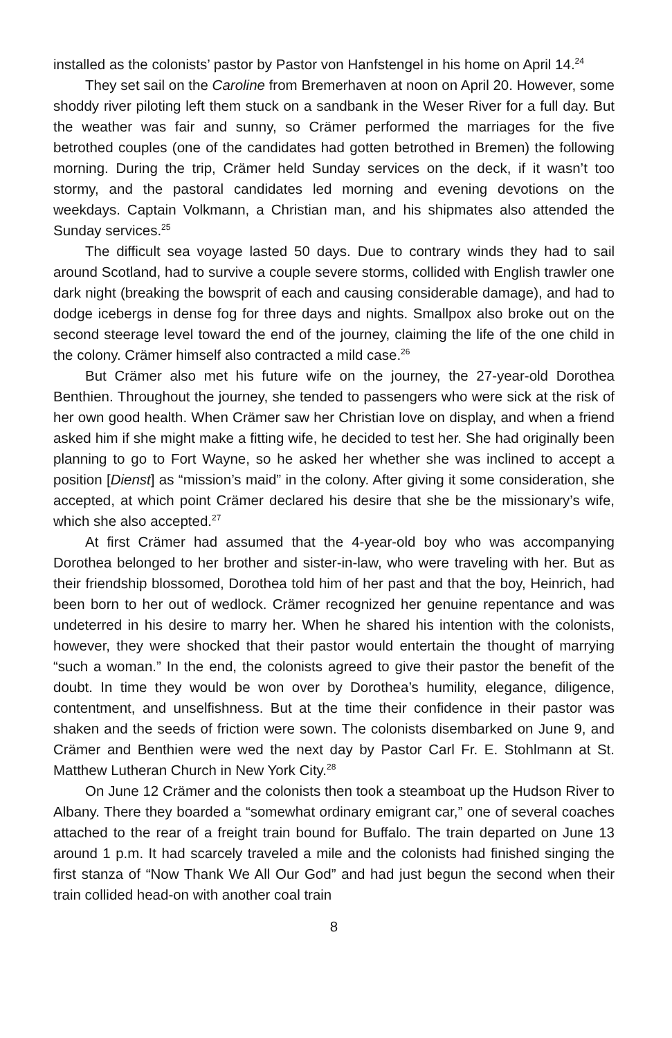installed as the colonists’ pastor by Pastor von Hanfstengel in his home on April 14.<sup>24</sup>
They set sail on the Caroline from Bremerhaven at noon on April 20. However, some shoddy river piloting left them stuck on a sandbank in the Weser River for a full day. But the weather was fair and sunny, so Crämer performed the marriages for the five betrothed couples (one of the candidates had gotten betrothed in Bremen) the following morning. During the trip, Crämer held Sunday services on the deck, if it wasn’t too stormy, and the pastoral candidates led morning and evening devotions on the weekdays. Captain Volkmann, a Christian man, and his shipmates also attended the Sunday services.<sup>25</sup>
The difficult sea voyage lasted 50 days. Due to contrary winds they had to sail around Scotland, had to survive a couple severe storms, collided with English trawler one dark night (breaking the bowsprit of each and causing considerable damage), and had to dodge icebergs in dense fog for three days and nights. Smallpox also broke out on the second steerage level toward the end of the journey, claiming the life of the one child in the colony. Crämer himself also contracted a mild case.<sup>26</sup>
But Crämer also met his future wife on the journey, the 27-year-old Dorothea Benthien. Throughout the journey, she tended to passengers who were sick at the risk of her own good health. When Crämer saw her Christian love on display, and when a friend asked him if she might make a fitting wife, he decided to test her. She had originally been planning to go to Fort Wayne, so he asked her whether she was inclined to accept a position [Dienst] as “mission’s maid” in the colony. After giving it some consideration, she accepted, at which point Crämer declared his desire that she be the missionary’s wife, which she also accepted.<sup>27</sup>
At first Crämer had assumed that the 4-year-old boy who was accompanying Dorothea belonged to her brother and sister-in-law, who were traveling with her. But as their friendship blossomed, Dorothea told him of her past and that the boy, Heinrich, had been born to her out of wedlock. Crämer recognized her genuine repentance and was undeterred in his desire to marry her. When he shared his intention with the colonists, however, they were shocked that their pastor would entertain the thought of marrying “such a woman.” In the end, the colonists agreed to give their pastor the benefit of the doubt. In time they would be won over by Dorothea’s humility, elegance, diligence, contentment, and unselfishness. But at the time their confidence in their pastor was shaken and the seeds of friction were sown. The colonists disembarked on June 9, and Crämer and Benthien were wed the next day by Pastor Carl Fr. E. Stohlmann at St. Matthew Lutheran Church in New York City.<sup>28</sup>
On June 12 Crämer and the colonists then took a steamboat up the Hudson River to Albany. There they boarded a “somewhat ordinary emigrant car,” one of several coaches attached to the rear of a freight train bound for Buffalo. The train departed on June 13 around 1 p.m. It had scarcely traveled a mile and the colonists had finished singing the first stanza of “Now Thank We All Our God” and had just begun the second when their train collided head-on with another coal train
8